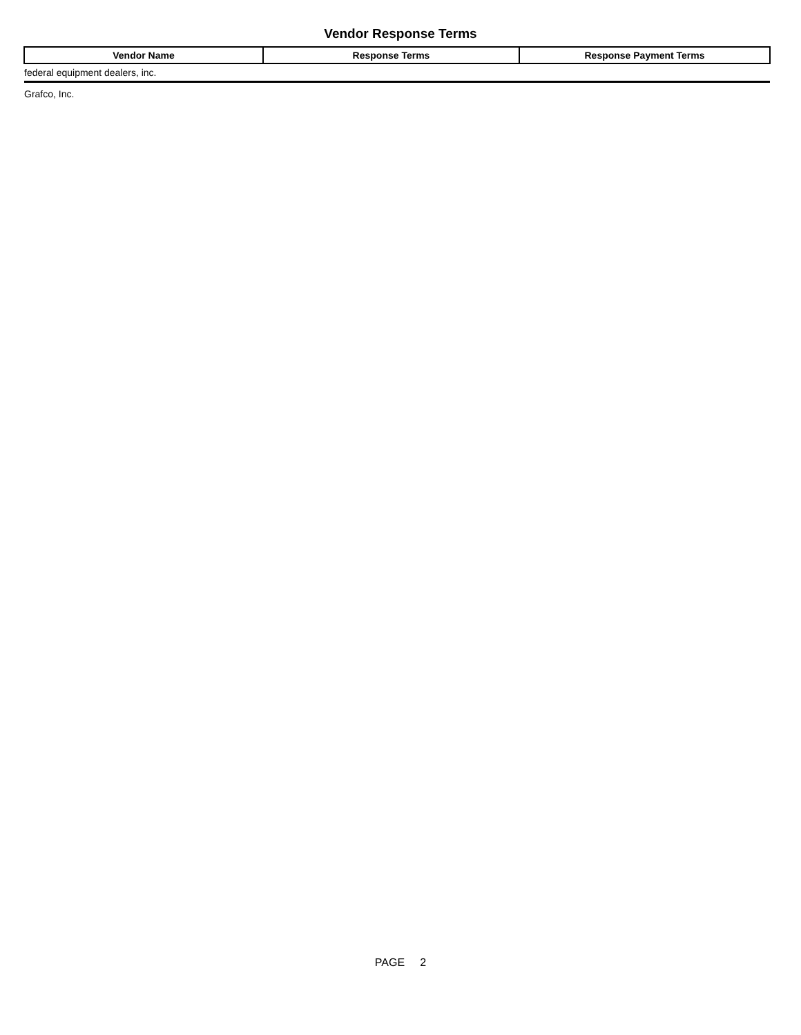Vendor Response Terms
| Vendor Name | Response Terms | Response Payment Terms |
| --- | --- | --- |
| federal equipment dealers, inc. | | |
| Grafco, Inc. | | |
PAGE 2